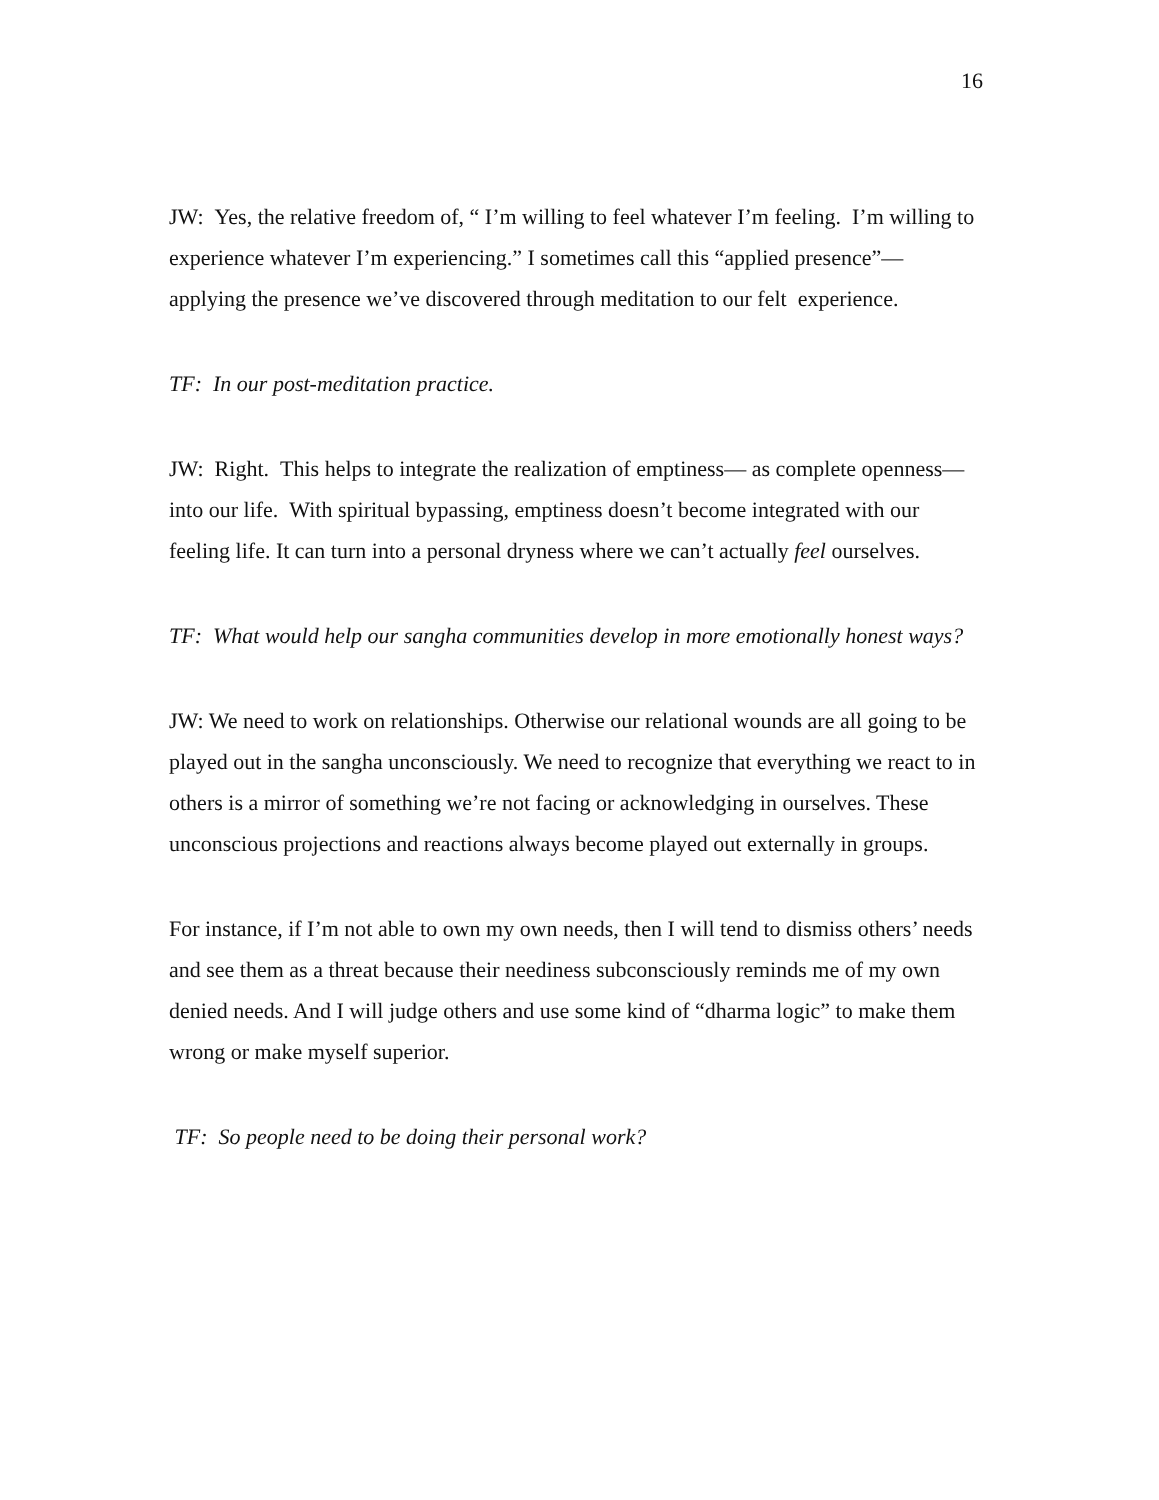16
JW: Yes, the relative freedom of, “ I’m willing to feel whatever I’m feeling. I’m willing to experience whatever I’m experiencing.” I sometimes call this “applied presence”— applying the presence we’ve discovered through meditation to our felt experience.
TF: In our post-meditation practice.
JW: Right. This helps to integrate the realization of emptiness— as complete openness— into our life. With spiritual bypassing, emptiness doesn’t become integrated with our feeling life. It can turn into a personal dryness where we can’t actually feel ourselves.
TF: What would help our sangha communities develop in more emotionally honest ways?
JW: We need to work on relationships. Otherwise our relational wounds are all going to be played out in the sangha unconsciously. We need to recognize that everything we react to in others is a mirror of something we’re not facing or acknowledging in ourselves. These unconscious projections and reactions always become played out externally in groups.
For instance, if I’m not able to own my own needs, then I will tend to dismiss others’ needs and see them as a threat because their neediness subconsciously reminds me of my own denied needs. And I will judge others and use some kind of “dharma logic” to make them wrong or make myself superior.
TF: So people need to be doing their personal work?